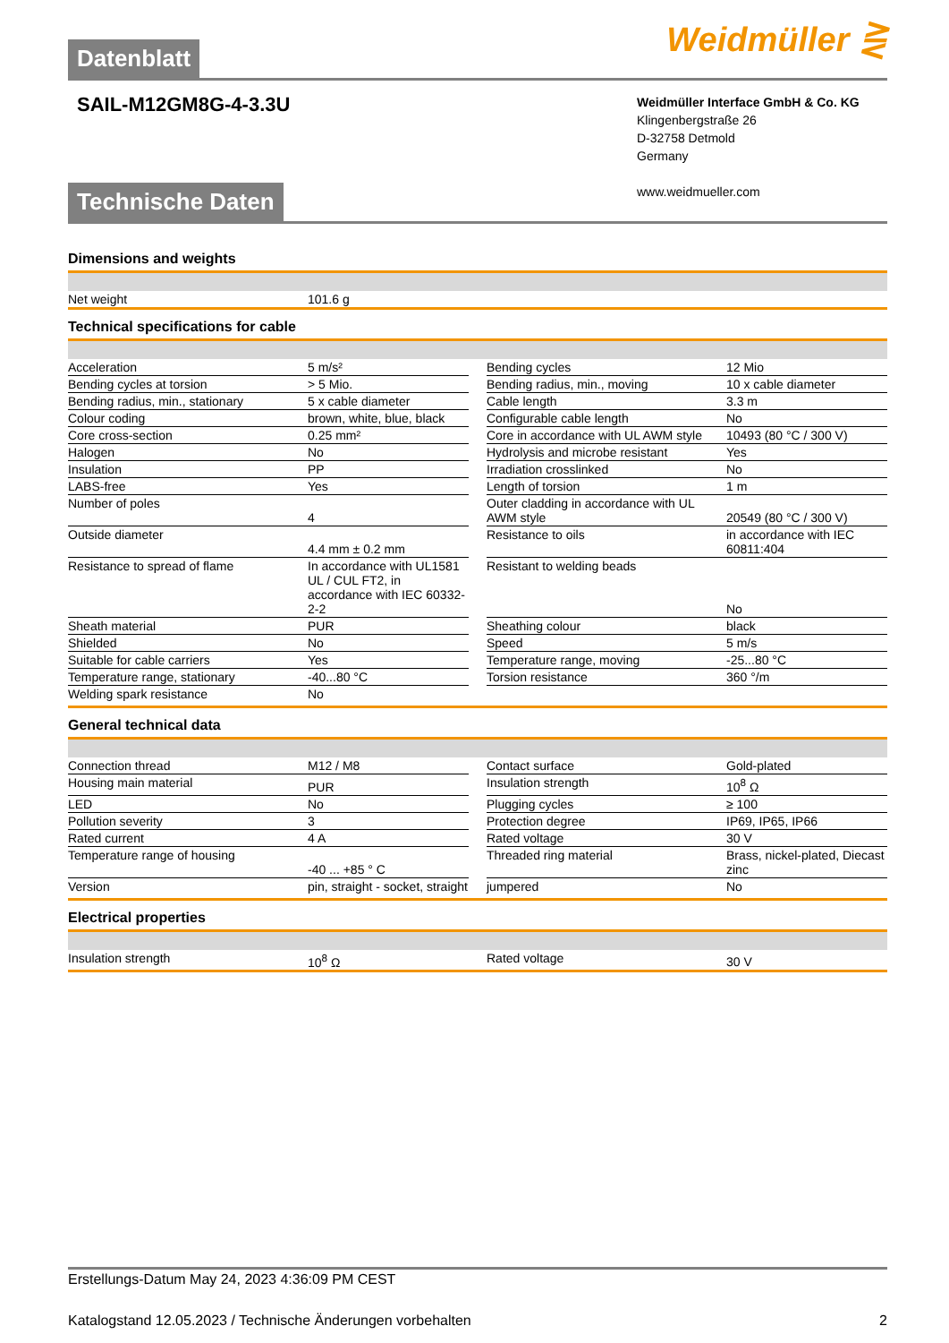Datenblatt
Weidmüller ⋛
SAIL-M12GM8G-4-3.3U
Weidmüller Interface GmbH & Co. KG
Klingenbergstraße 26
D-32758 Detmold
Germany
www.weidmueller.com
Technische Daten
Dimensions and weights
| Net weight | 101.6 g |
Technical specifications for cable
| Acceleration | 5 m/s² | | Bending cycles | 12 Mio |
| Bending cycles at torsion | > 5 Mio. | | Bending radius, min., moving | 10 x cable diameter |
| Bending radius, min., stationary | 5 x cable diameter | | Cable length | 3.3 m |
| Colour coding | brown, white, blue, black | | Configurable cable length | No |
| Core cross-section | 0.25 mm² | | Core in accordance with UL AWM style | 10493 (80 °C / 300 V) |
| Halogen | No | | Hydrolysis and microbe resistant | Yes |
| Insulation | PP | | Irradiation crosslinked | No |
| LABS-free | Yes | | Length of torsion | 1 m |
| Number of poles | 4 | | Outer cladding in accordance with UL AWM style | 20549 (80 °C / 300 V) |
| Outside diameter | 4.4 mm ± 0.2 mm | | Resistance to oils | in accordance with IEC 60811:404 |
| Resistance to spread of flame | In accordance with UL1581 UL / CUL FT2, in accordance with IEC 60332-2-2 | | Resistant to welding beads | No |
| Sheath material | PUR | | Sheathing colour | black |
| Shielded | No | | Speed | 5 m/s |
| Suitable for cable carriers | Yes | | Temperature range, moving | -25...80 °C |
| Temperature range, stationary | -40...80 °C | | Torsion resistance | 360 °/m |
| Welding spark resistance | No | | | |
General technical data
| Connection thread | M12 / M8 | | Contact surface | Gold-plated |
| Housing main material | PUR | | Insulation strength | 10<sup>8</sup> Ω |
| LED | No | | Plugging cycles | ≥ 100 |
| Pollution severity | 3 | | Protection degree | IP69, IP65, IP66 |
| Rated current | 4 A | | Rated voltage | 30 V |
| Temperature range of housing | -40 ... +85 ° C | | Threaded ring material | Brass, nickel-plated, Diecast zinc |
| Version | pin, straight - socket, straight | | jumpered | No |
Electrical properties
| Insulation strength | 10<sup>8</sup> Ω | | Rated voltage | 30 V |
Erstellungs-Datum May 24, 2023 4:36:09 PM CEST
Katalogstand 12.05.2023 / Technische Änderungen vorbehalten 2